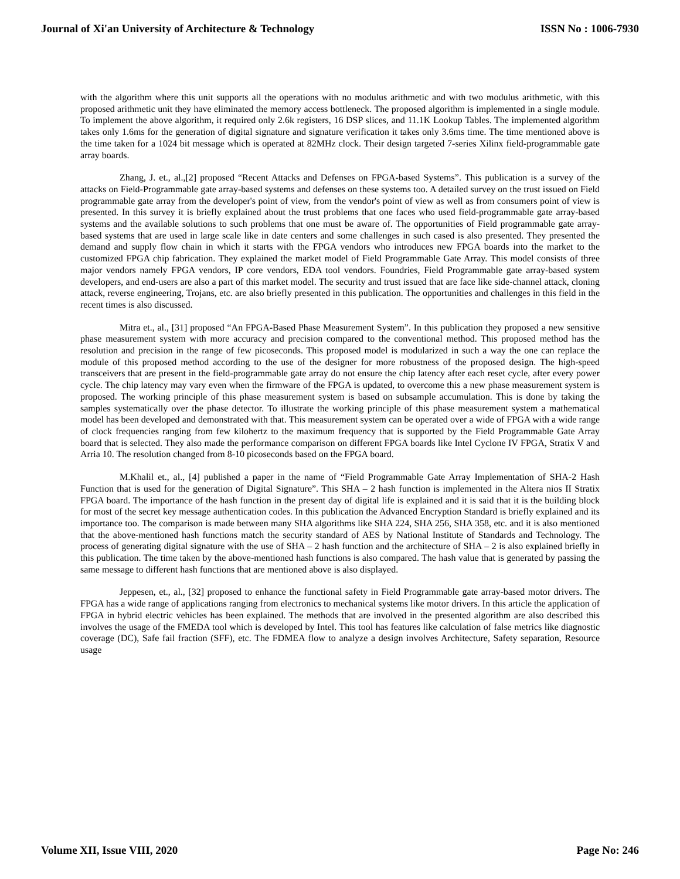Journal of Xi'an University of Architecture & Technology ISSN No : 1006-7930
with the algorithm where this unit supports all the operations with no modulus arithmetic and with two modulus arithmetic, with this proposed arithmetic unit they have eliminated the memory access bottleneck. The proposed algorithm is implemented in a single module. To implement the above algorithm, it required only 2.6k registers, 16 DSP slices, and 11.1K Lookup Tables. The implemented algorithm takes only 1.6ms for the generation of digital signature and signature verification it takes only 3.6ms time. The time mentioned above is the time taken for a 1024 bit message which is operated at 82MHz clock. Their design targeted 7-series Xilinx field-programmable gate array boards.
Zhang, J. et., al.,[2] proposed “Recent Attacks and Defenses on FPGA-based Systems”. This publication is a survey of the attacks on Field-Programmable gate array-based systems and defenses on these systems too. A detailed survey on the trust issued on Field programmable gate array from the developer's point of view, from the vendor's point of view as well as from consumers point of view is presented. In this survey it is briefly explained about the trust problems that one faces who used field-programmable gate array-based systems and the available solutions to such problems that one must be aware of. The opportunities of Field programmable gate array-based systems that are used in large scale like in date centers and some challenges in such cased is also presented. They presented the demand and supply flow chain in which it starts with the FPGA vendors who introduces new FPGA boards into the market to the customized FPGA chip fabrication. They explained the market model of Field Programmable Gate Array. This model consists of three major vendors namely FPGA vendors, IP core vendors, EDA tool vendors. Foundries, Field Programmable gate array-based system developers, and end-users are also a part of this market model. The security and trust issued that are face like side-channel attack, cloning attack, reverse engineering, Trojans, etc. are also briefly presented in this publication. The opportunities and challenges in this field in the recent times is also discussed.
Mitra et., al., [31] proposed “An FPGA-Based Phase Measurement System”. In this publication they proposed a new sensitive phase measurement system with more accuracy and precision compared to the conventional method. This proposed method has the resolution and precision in the range of few picoseconds. This proposed model is modularized in such a way the one can replace the module of this proposed method according to the use of the designer for more robustness of the proposed design. The high-speed transceivers that are present in the field-programmable gate array do not ensure the chip latency after each reset cycle, after every power cycle. The chip latency may vary even when the firmware of the FPGA is updated, to overcome this a new phase measurement system is proposed. The working principle of this phase measurement system is based on subsample accumulation. This is done by taking the samples systematically over the phase detector. To illustrate the working principle of this phase measurement system a mathematical model has been developed and demonstrated with that. This measurement system can be operated over a wide of FPGA with a wide range of clock frequencies ranging from few kilohertz to the maximum frequency that is supported by the Field Programmable Gate Array board that is selected. They also made the performance comparison on different FPGA boards like Intel Cyclone IV FPGA, Stratix V and Arria 10. The resolution changed from 8-10 picoseconds based on the FPGA board.
M.Khalil et., al., [4] published a paper in the name of “Field Programmable Gate Array Implementation of SHA-2 Hash Function that is used for the generation of Digital Signature”. This SHA – 2 hash function is implemented in the Altera nios II Stratix FPGA board. The importance of the hash function in the present day of digital life is explained and it is said that it is the building block for most of the secret key message authentication codes. In this publication the Advanced Encryption Standard is briefly explained and its importance too. The comparison is made between many SHA algorithms like SHA 224, SHA 256, SHA 358, etc. and it is also mentioned that the above-mentioned hash functions match the security standard of AES by National Institute of Standards and Technology. The process of generating digital signature with the use of SHA – 2 hash function and the architecture of SHA – 2 is also explained briefly in this publication. The time taken by the above-mentioned hash functions is also compared. The hash value that is generated by passing the same message to different hash functions that are mentioned above is also displayed.
Jeppesen, et., al., [32] proposed to enhance the functional safety in Field Programmable gate array-based motor drivers. The FPGA has a wide range of applications ranging from electronics to mechanical systems like motor drivers. In this article the application of FPGA in hybrid electric vehicles has been explained. The methods that are involved in the presented algorithm are also described this involves the usage of the FMEDA tool which is developed by Intel. This tool has features like calculation of false metrics like diagnostic coverage (DC), Safe fail fraction (SFF), etc. The FDMEA flow to analyze a design involves Architecture, Safety separation, Resource usage
Volume XII, Issue VIII, 2020 Page No: 246